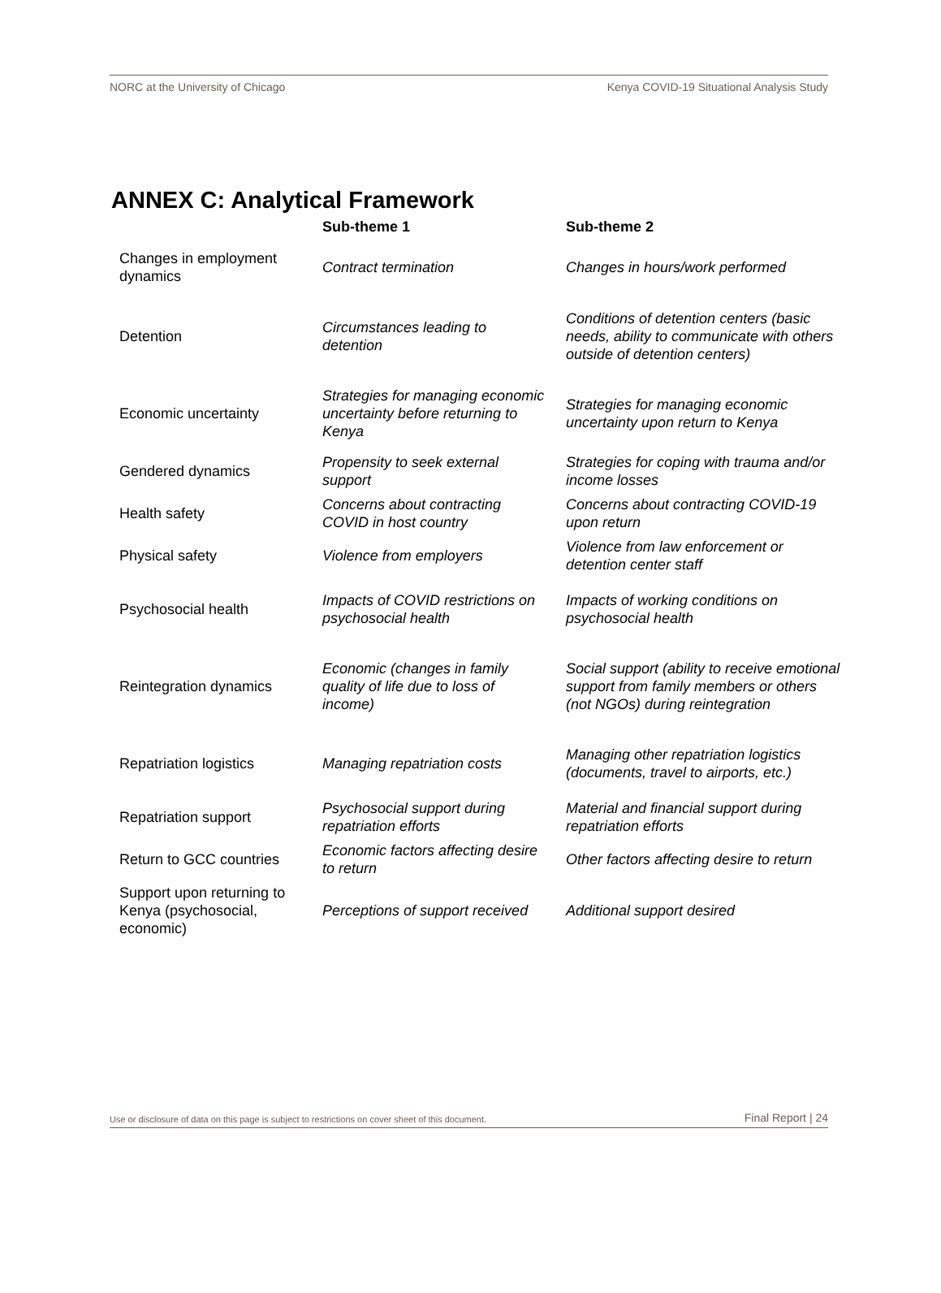NORC at the University of Chicago Kenya COVID-19 Situational Analysis Study
ANNEX C: Analytical Framework
| | Sub-theme 1 | Sub-theme 2 |
| --- | --- | --- |
| Changes in employment dynamics | Contract termination | Changes in hours/work performed |
| Detention | Circumstances leading to detention | Conditions of detention centers (basic needs, ability to communicate with others outside of detention centers) |
| Economic uncertainty | Strategies for managing economic uncertainty before returning to Kenya | Strategies for managing economic uncertainty upon return to Kenya |
| Gendered dynamics | Propensity to seek external support | Strategies for coping with trauma and/or income losses |
| Health safety | Concerns about contracting COVID in host country | Concerns about contracting COVID-19 upon return |
| Physical safety | Violence from employers | Violence from law enforcement or detention center staff |
| Psychosocial health | Impacts of COVID restrictions on psychosocial health | Impacts of working conditions on psychosocial health |
| Reintegration dynamics | Economic (changes in family quality of life due to loss of income) | Social support (ability to receive emotional support from family members or others (not NGOs) during reintegration |
| Repatriation logistics | Managing repatriation costs | Managing other repatriation logistics (documents, travel to airports, etc.) |
| Repatriation support | Psychosocial support during repatriation efforts | Material and financial support during repatriation efforts |
| Return to GCC countries | Economic factors affecting desire to return | Other factors affecting desire to return |
| Support upon returning to Kenya (psychosocial, economic) | Perceptions of support received | Additional support desired |
Use or disclosure of data on this page is subject to restrictions on cover sheet of this document. Final Report | 24